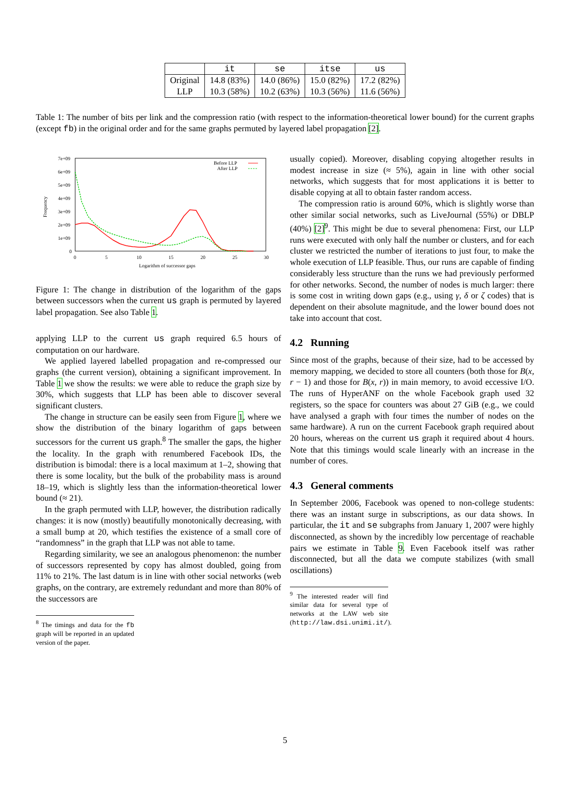| | it | se | itse | us |
| --- | --- | --- | --- | --- |
| Original | 14.8 (83%) | 14.0 (86%) | 15.0 (82%) | 17.2 (82%) |
| LLP | 10.3 (58%) | 10.2 (63%) | 10.3 (56%) | 11.6 (56%) |
Table 1: The number of bits per link and the compression ratio (with respect to the information-theoretical lower bound) for the current graphs (except fb) in the original order and for the same graphs permuted by layered label propagation [2].
7e+09
6e+09
5e+09
4e+09
3e+09
2e+09
1e+09
0
0
5
10
15
20
25
30
Logarithm of successor gaps
Frequency
Before LLP
After LLP
Figure 1: The change in distribution of the logarithm of the gaps between successors when the current us graph is permuted by layered label propagation. See also Table 1.
applying LLP to the current us graph required 6.5 hours of computation on our hardware.
We applied layered labelled propagation and re-compressed our graphs (the current version), obtaining a significant improvement. In Table 1 we show the results: we were able to reduce the graph size by 30%, which suggests that LLP has been able to discover several significant clusters.
The change in structure can be easily seen from Figure 1, where we show the distribution of the binary logarithm of gaps between successors for the current us graph.<sup>8</sup> The smaller the gaps, the higher the locality. In the graph with renumbered Facebook IDs, the distribution is bimodal: there is a local maximum at 1–2, showing that there is some locality, but the bulk of the probability mass is around 18–19, which is slightly less than the information-theoretical lower bound (≈ 21).
In the graph permuted with LLP, however, the distribution radically changes: it is now (mostly) beautifully monotonically decreasing, with a small bump at 20, which testifies the existence of a small core of “randomness” in the graph that LLP was not able to tame.
Regarding similarity, we see an analogous phenomenon: the number of successors represented by copy has almost doubled, going from 11% to 21%. The last datum is in line with other social networks (web graphs, on the contrary, are extremely redundant and more than 80% of the successors are
<sup>8</sup> The timings and data for the fb graph will be reported in an updated version of the paper.
usually copied). Moreover, disabling copying altogether results in modest increase in size (≈ 5%), again in line with other social networks, which suggests that for most applications it is better to disable copying at all to obtain faster random access.
The compression ratio is around 60%, which is slightly worse than other similar social networks, such as LiveJournal (55%) or DBLP (40%) [2]<sup>9</sup>. This might be due to several phenomena: First, our LLP runs were executed with only half the number or clusters, and for each cluster we restricted the number of iterations to just four, to make the whole execution of LLP feasible. Thus, our runs are capable of finding considerably less structure than the runs we had previously performed for other networks. Second, the number of nodes is much larger: there is some cost in writing down gaps (e.g., using γ, δ or ζ codes) that is dependent on their absolute magnitude, and the lower bound does not take into account that cost.
4.2 Running
Since most of the graphs, because of their size, had to be accessed by memory mapping, we decided to store all counters (both those for B(x, r − 1) and those for B(x, r)) in main memory, to avoid eccessive I/O. The runs of HyperANF on the whole Facebook graph used 32 registers, so the space for counters was about 27 GiB (e.g., we could have analysed a graph with four times the number of nodes on the same hardware). A run on the current Facebook graph required about 20 hours, whereas on the current us graph it required about 4 hours. Note that this timings would scale linearly with an increase in the number of cores.
4.3 General comments
In September 2006, Facebook was opened to non-college students: there was an instant surge in subscriptions, as our data shows. In particular, the it and se subgraphs from January 1, 2007 were highly disconnected, as shown by the incredibly low percentage of reachable pairs we estimate in Table 9. Even Facebook itself was rather disconnected, but all the data we compute stabilizes (with small oscillations)
<sup>9</sup> The interested reader will find similar data for several type of networks at the LAW web site (http://law.dsi.unimi.it/).
5